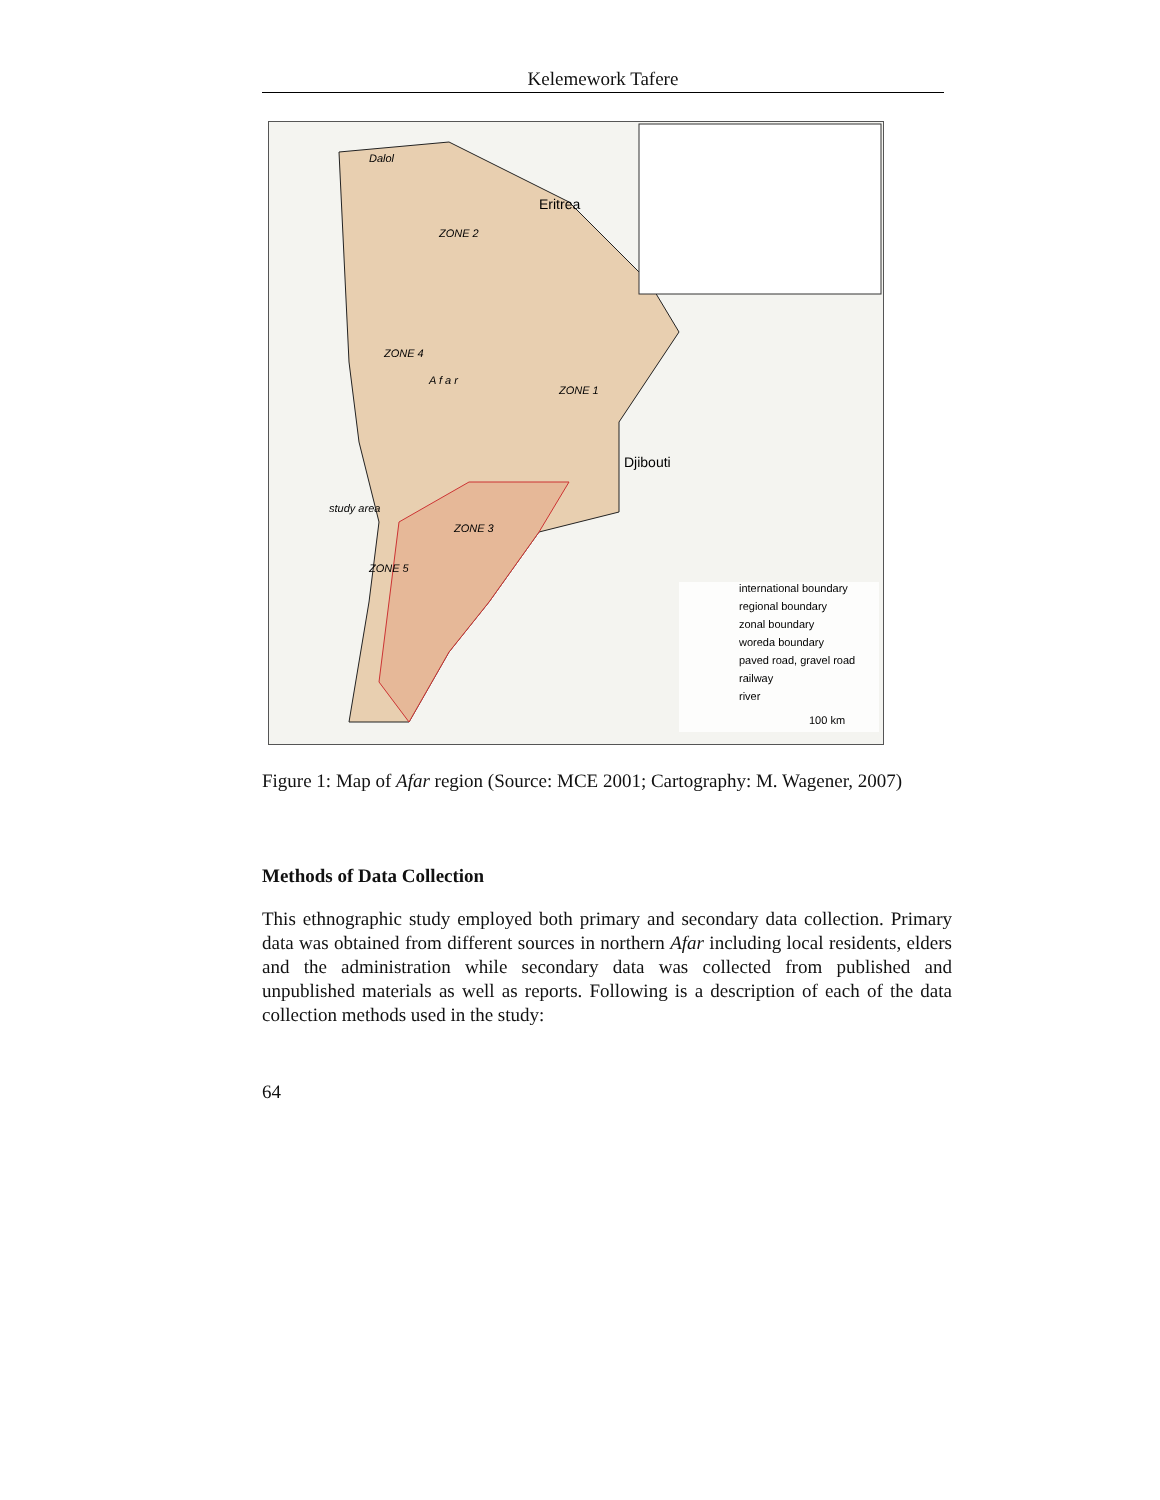Kelemework Tafere
Dalol
ZONE 2
ZONE 4
A f a r
ZONE 1
ZONE 3
ZONE 5
Eritrea
Djibouti
study area
international boundary
regional boundary
zonal boundary
woreda boundary
paved road, gravel road
railway
river
100 km
Figure 1: Map of Afar region (Source: MCE 2001; Cartography: M. Wagener, 2007)
Methods of Data Collection
This ethnographic study employed both primary and secondary data collection. Primary data was obtained from different sources in northern Afar including local residents, elders and the administration while secondary data was collected from published and unpublished materials as well as reports. Following is a description of each of the data collection methods used in the study:
64